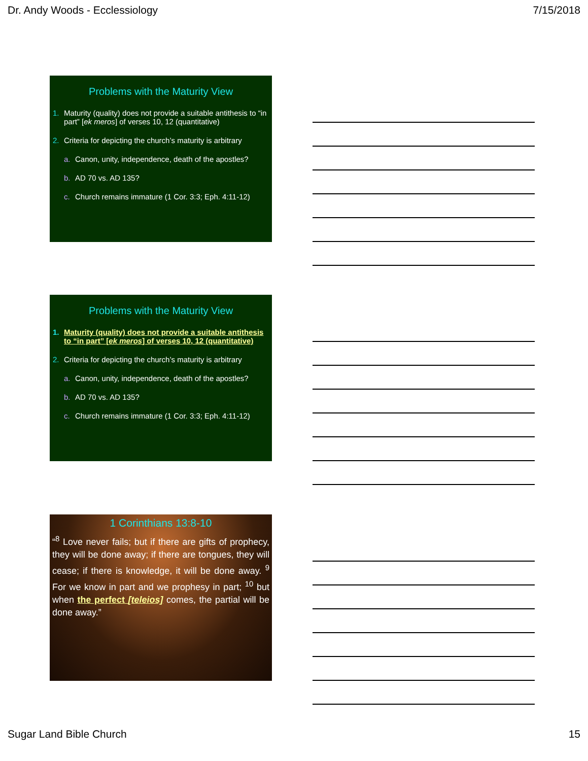Dr. Andy Woods - Ecclessiology 7/15/2018
Problems with the Maturity View
1. Maturity (quality) does not provide a suitable antithesis to “in part” [ek meros] of verses 10, 12 (quantitative)
2. Criteria for depicting the church’s maturity is arbitrary
a. Canon, unity, independence, death of the apostles?
b. AD 70 vs. AD 135?
c. Church remains immature (1 Cor. 3:3; Eph. 4:11-12)
Problems with the Maturity View
1. Maturity (quality) does not provide a suitable antithesis to “in part” [ek meros] of verses 10, 12 (quantitative)
2. Criteria for depicting the church’s maturity is arbitrary
a. Canon, unity, independence, death of the apostles?
b. AD 70 vs. AD 135?
c. Church remains immature (1 Cor. 3:3; Eph. 4:11-12)
1 Corinthians 13:8-10
“<sup>8</sup> Love never fails; but if there are gifts of prophecy, they will be done away; if there are tongues, they will cease; if there is knowledge, it will be done away. <sup>9</sup> For we know in part and we prophesy in part; <sup>10</sup> but when the perfect [teleios] comes, the partial will be done away.”
Sugar Land Bible Church 15